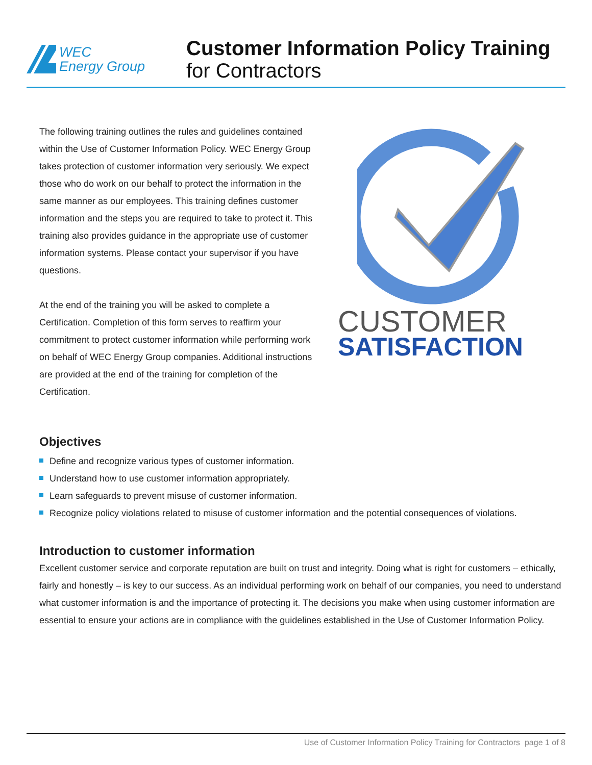WEC
Energy Group
Customer Information Policy Training
for Contractors
The following training outlines the rules and guidelines contained within the Use of Customer Information Policy. WEC Energy Group takes protection of customer information very seriously. We expect those who do work on our behalf to protect the information in the same manner as our employees. This training defines customer information and the steps you are required to take to protect it. This training also provides guidance in the appropriate use of customer information systems. Please contact your supervisor if you have questions.
At the end of the training you will be asked to complete a Certification. Completion of this form serves to reaffirm your commitment to protect customer information while performing work on behalf of WEC Energy Group companies. Additional instructions are provided at the end of the training for completion of the Certification.
CUSTOMER
SATISFACTION
Objectives
Define and recognize various types of customer information.
Understand how to use customer information appropriately.
Learn safeguards to prevent misuse of customer information.
Recognize policy violations related to misuse of customer information and the potential consequences of violations.
Introduction to customer information
Excellent customer service and corporate reputation are built on trust and integrity. Doing what is right for customers – ethically, fairly and honestly – is key to our success. As an individual performing work on behalf of our companies, you need to understand what customer information is and the importance of protecting it. The decisions you make when using customer information are essential to ensure your actions are in compliance with the guidelines established in the Use of Customer Information Policy.
Use of Customer Information Policy Training for Contractors page 1 of 8